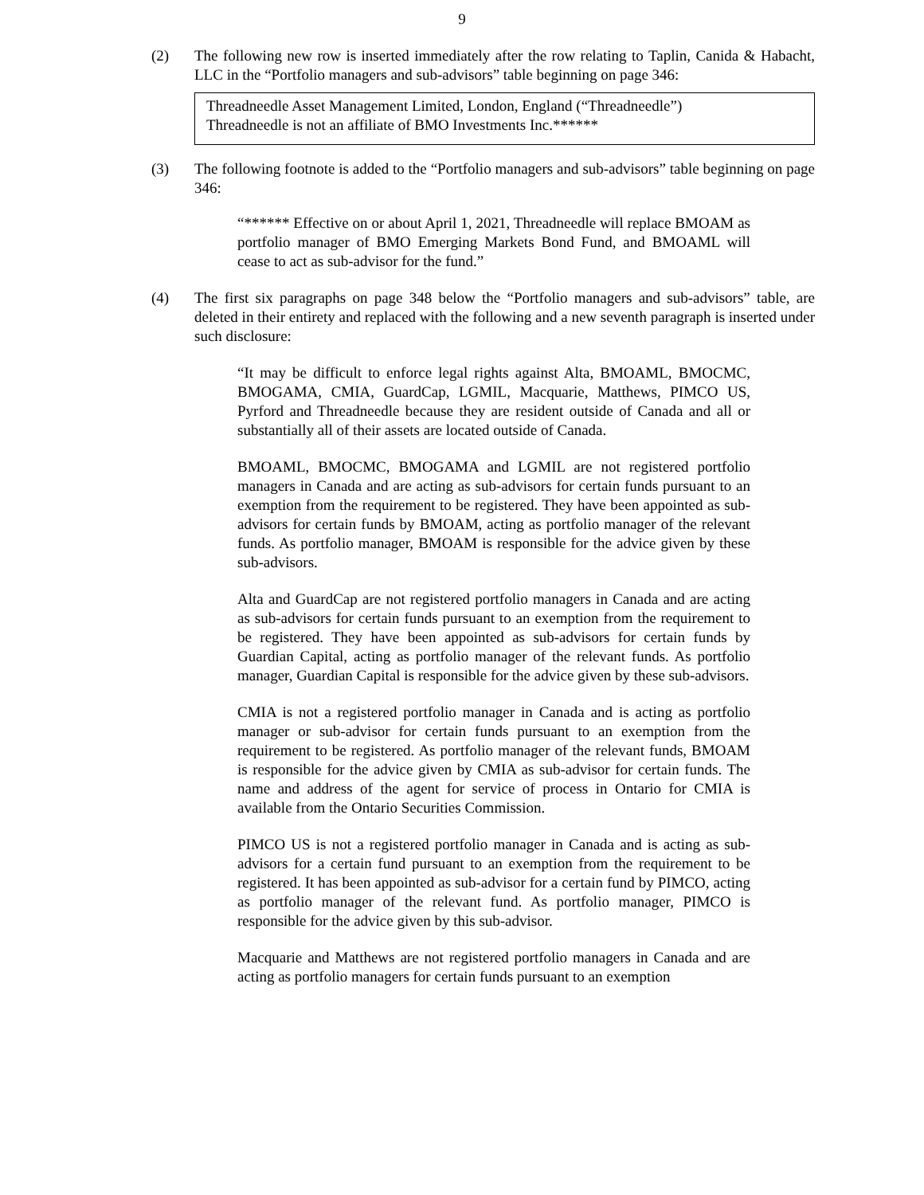9
(2) The following new row is inserted immediately after the row relating to Taplin, Canida & Habacht, LLC in the “Portfolio managers and sub-advisors” table beginning on page 346:
| Threadneedle Asset Management Limited, London, England (“Threadneedle”) Threadneedle is not an affiliate of BMO Investments Inc.****** |
(3) The following footnote is added to the “Portfolio managers and sub-advisors” table beginning on page 346:
“****** Effective on or about April 1, 2021, Threadneedle will replace BMOAM as portfolio manager of BMO Emerging Markets Bond Fund, and BMOAML will cease to act as sub-advisor for the fund.”
(4) The first six paragraphs on page 348 below the “Portfolio managers and sub-advisors” table, are deleted in their entirety and replaced with the following and a new seventh paragraph is inserted under such disclosure:
“It may be difficult to enforce legal rights against Alta, BMOAML, BMOCMC, BMOGAMA, CMIA, GuardCap, LGMIL, Macquarie, Matthews, PIMCO US, Pyrford and Threadneedle because they are resident outside of Canada and all or substantially all of their assets are located outside of Canada.
BMOAML, BMOCMC, BMOGAMA and LGMIL are not registered portfolio managers in Canada and are acting as sub-advisors for certain funds pursuant to an exemption from the requirement to be registered. They have been appointed as sub-advisors for certain funds by BMOAM, acting as portfolio manager of the relevant funds. As portfolio manager, BMOAM is responsible for the advice given by these sub-advisors.
Alta and GuardCap are not registered portfolio managers in Canada and are acting as sub-advisors for certain funds pursuant to an exemption from the requirement to be registered. They have been appointed as sub-advisors for certain funds by Guardian Capital, acting as portfolio manager of the relevant funds. As portfolio manager, Guardian Capital is responsible for the advice given by these sub-advisors.
CMIA is not a registered portfolio manager in Canada and is acting as portfolio manager or sub-advisor for certain funds pursuant to an exemption from the requirement to be registered. As portfolio manager of the relevant funds, BMOAM is responsible for the advice given by CMIA as sub-advisor for certain funds. The name and address of the agent for service of process in Ontario for CMIA is available from the Ontario Securities Commission.
PIMCO US is not a registered portfolio manager in Canada and is acting as sub-advisors for a certain fund pursuant to an exemption from the requirement to be registered. It has been appointed as sub-advisor for a certain fund by PIMCO, acting as portfolio manager of the relevant fund. As portfolio manager, PIMCO is responsible for the advice given by this sub-advisor.
Macquarie and Matthews are not registered portfolio managers in Canada and are acting as portfolio managers for certain funds pursuant to an exemption